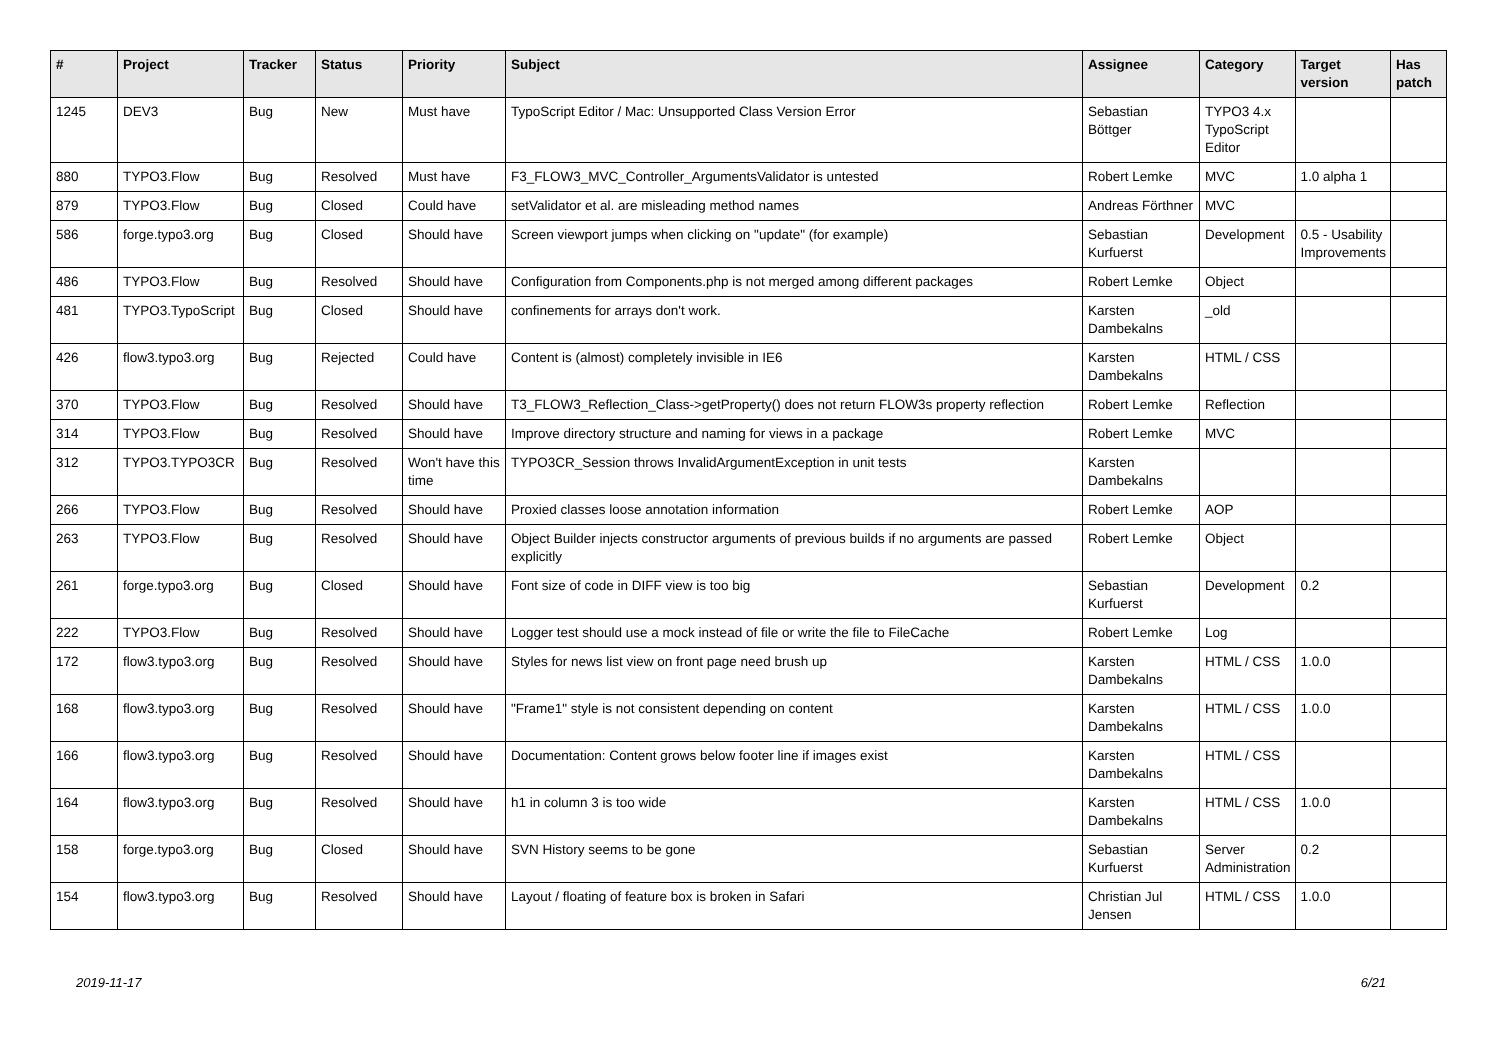| # | Project | Tracker | Status | Priority | Subject | Assignee | Category | Target version | Has patch |
| --- | --- | --- | --- | --- | --- | --- | --- | --- | --- |
| 1245 | DEV3 | Bug | New | Must have | TypoScript Editor / Mac: Unsupported Class Version Error | Sebastian Böttger | TYPO3 4.x TypoScript Editor | | |
| 880 | TYPO3.Flow | Bug | Resolved | Must have | F3_FLOW3_MVC_Controller_ArgumentsValidator is untested | Robert Lemke | MVC | 1.0 alpha 1 | |
| 879 | TYPO3.Flow | Bug | Closed | Could have | setValidator et al. are misleading method names | Andreas Förthner | MVC | | |
| 586 | forge.typo3.org | Bug | Closed | Should have | Screen viewport jumps when clicking on "update" (for example) | Sebastian Kurfuerst | Development | 0.5 - Usability Improvements | |
| 486 | TYPO3.Flow | Bug | Resolved | Should have | Configuration from Components.php is not merged among different packages | Robert Lemke | Object | | |
| 481 | TYPO3.TypoScript | Bug | Closed | Should have | confinements for arrays don't work. | Karsten Dambekalns | _old | | |
| 426 | flow3.typo3.org | Bug | Rejected | Could have | Content is (almost) completely invisible in IE6 | Karsten Dambekalns | HTML / CSS | | |
| 370 | TYPO3.Flow | Bug | Resolved | Should have | T3_FLOW3_Reflection_Class->getProperty() does not return FLOW3s property reflection | Robert Lemke | Reflection | | |
| 314 | TYPO3.Flow | Bug | Resolved | Should have | Improve directory structure and naming for views in a package | Robert Lemke | MVC | | |
| 312 | TYPO3.TYPO3CR | Bug | Resolved | Won't have this time | TYPO3CR_Session throws InvalidArgumentException in unit tests | Karsten Dambekalns | | | |
| 266 | TYPO3.Flow | Bug | Resolved | Should have | Proxied classes loose annotation information | Robert Lemke | AOP | | |
| 263 | TYPO3.Flow | Bug | Resolved | Should have | Object Builder injects constructor arguments of previous builds if no arguments are passed explicitly | Robert Lemke | Object | | |
| 261 | forge.typo3.org | Bug | Closed | Should have | Font size of code in DIFF view is too big | Sebastian Kurfuerst | Development | 0.2 | |
| 222 | TYPO3.Flow | Bug | Resolved | Should have | Logger test should use a mock instead of file or write the file to FileCache | Robert Lemke | Log | | |
| 172 | flow3.typo3.org | Bug | Resolved | Should have | Styles for news list view on front page need brush up | Karsten Dambekalns | HTML / CSS | 1.0.0 | |
| 168 | flow3.typo3.org | Bug | Resolved | Should have | "Frame1" style is not consistent depending on content | Karsten Dambekalns | HTML / CSS | 1.0.0 | |
| 166 | flow3.typo3.org | Bug | Resolved | Should have | Documentation: Content grows below footer line if images exist | Karsten Dambekalns | HTML / CSS | | |
| 164 | flow3.typo3.org | Bug | Resolved | Should have | h1 in column 3 is too wide | Karsten Dambekalns | HTML / CSS | 1.0.0 | |
| 158 | forge.typo3.org | Bug | Closed | Should have | SVN History seems to be gone | Sebastian Kurfuerst | Server Administration | 0.2 | |
| 154 | flow3.typo3.org | Bug | Resolved | Should have | Layout / floating of feature box is broken in Safari | Christian Jul Jensen | HTML / CSS | 1.0.0 | |
2019-11-17 6/21